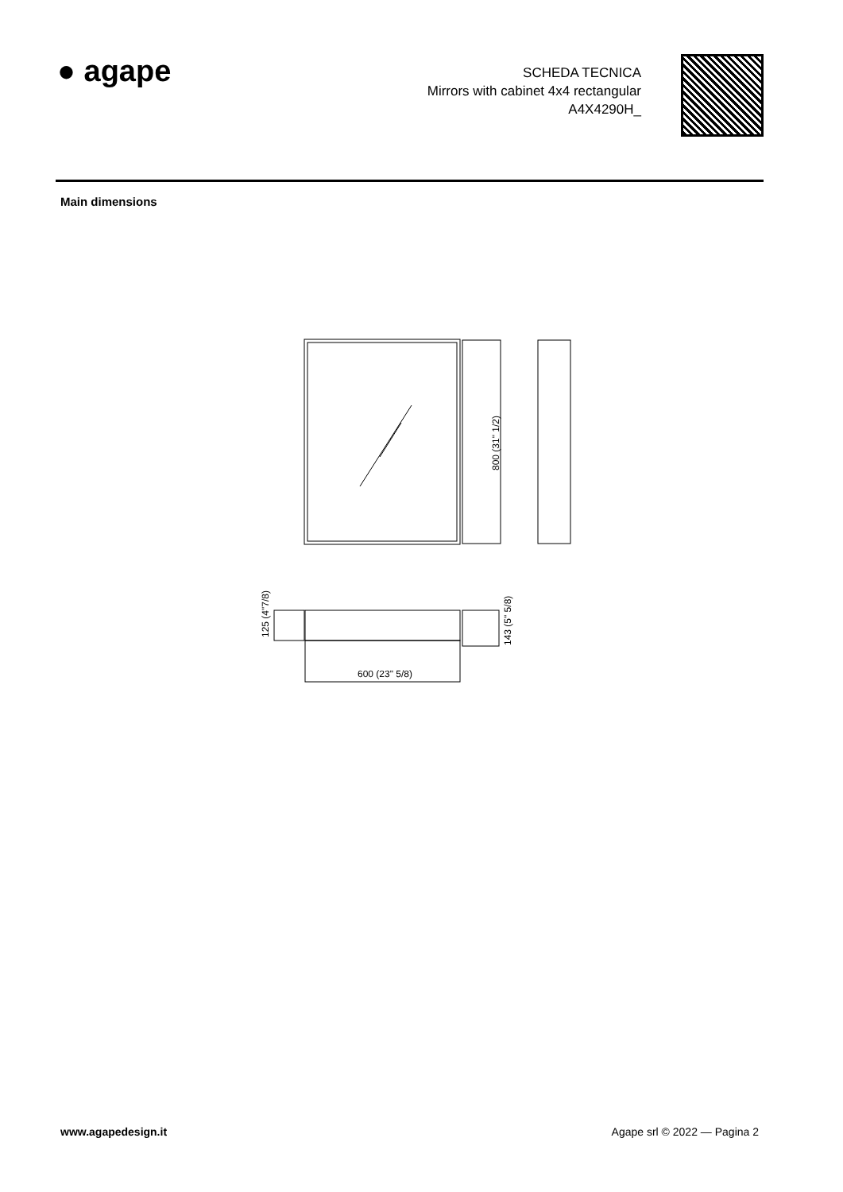● agape
SCHEDA TECNICA
Mirrors with cabinet 4x4 rectangular
A4X4290H_
Main dimensions
800 (31" 1/2)
600 (23" 5/8)
125 (4"7/8)
143 (5" 5/8)
www.agapedesign.it Agape srl © 2022 — Pagina 2